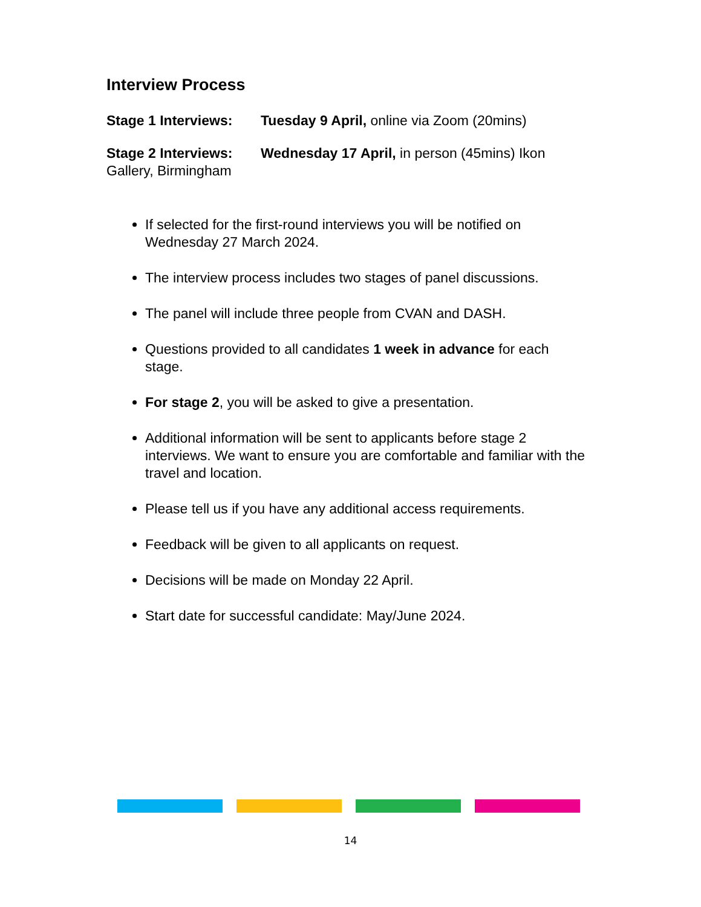Interview Process
Stage 1 Interviews: Tuesday 9 April, online via Zoom (20mins)
Stage 2 Interviews: Wednesday 17 April, in person (45mins) Ikon Gallery, Birmingham
If selected for the first-round interviews you will be notified on Wednesday 27 March 2024.
The interview process includes two stages of panel discussions.
The panel will include three people from CVAN and DASH.
Questions provided to all candidates 1 week in advance for each stage.
For stage 2, you will be asked to give a presentation.
Additional information will be sent to applicants before stage 2 interviews. We want to ensure you are comfortable and familiar with the travel and location.
Please tell us if you have any additional access requirements.
Feedback will be given to all applicants on request.
Decisions will be made on Monday 22 April.
Start date for successful candidate: May/June 2024.
14